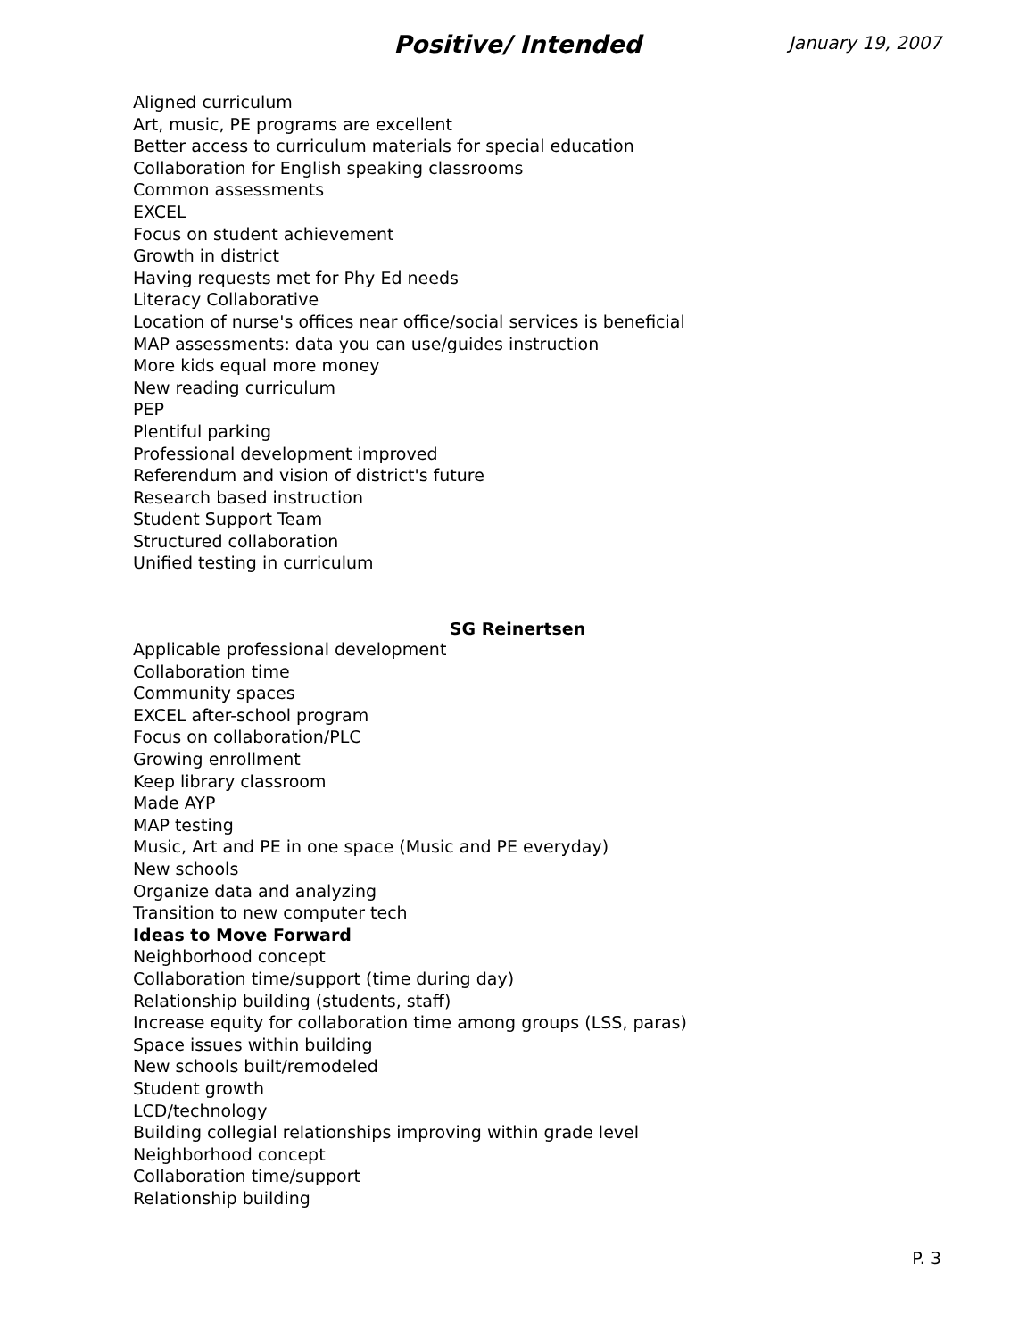Positive/ Intended
January 19, 2007
Aligned curriculum
Art, music, PE programs are excellent
Better access to curriculum materials for special education
Collaboration for English speaking classrooms
Common assessments
EXCEL
Focus on student achievement
Growth in district
Having requests met for Phy Ed needs
Literacy Collaborative
Location of nurse's offices near office/social services is beneficial
MAP assessments: data you can use/guides instruction
More kids equal more money
New reading curriculum
PEP
Plentiful parking
Professional development improved
Referendum and vision of district's future
Research based instruction
Student Support Team
Structured collaboration
Unified testing in curriculum
SG Reinertsen
Applicable professional development
Collaboration time
Community spaces
EXCEL after-school program
Focus on collaboration/PLC
Growing enrollment
Keep library classroom
Made AYP
MAP testing
Music, Art and PE in one space (Music and PE everyday)
New schools
Organize data and analyzing
Transition to new computer tech
Ideas to Move Forward
Neighborhood concept
Collaboration time/support (time during day)
Relationship building (students, staff)
Increase equity for collaboration time among groups (LSS, paras)
Space issues within building
New schools built/remodeled
Student growth
LCD/technology
Building collegial relationships improving within grade level
Neighborhood concept
Collaboration time/support
Relationship building
P. 3